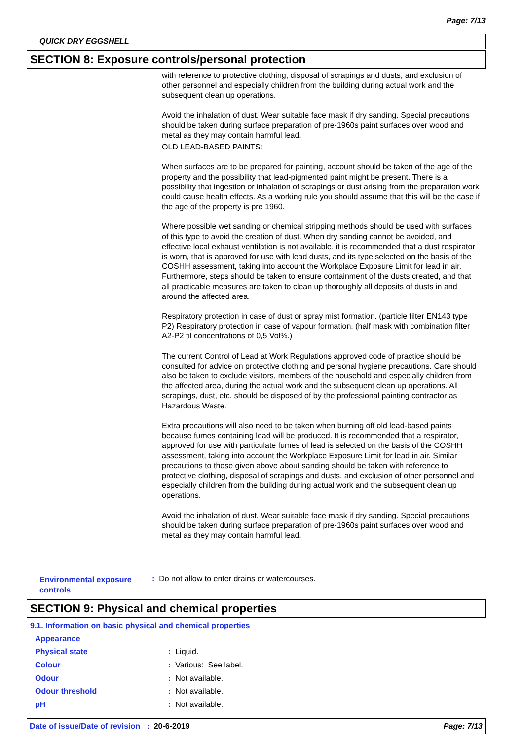Page: 7/13
QUICK DRY EGGSHELL
SECTION 8: Exposure controls/personal protection
with reference to protective clothing, disposal of scrapings and dusts, and exclusion of other personnel and especially children from the building during actual work and the subsequent clean up operations.
Avoid the inhalation of dust. Wear suitable face mask if dry sanding. Special precautions should be taken during surface preparation of pre-1960s paint surfaces over wood and metal as they may contain harmful lead.
OLD LEAD-BASED PAINTS:
When surfaces are to be prepared for painting, account should be taken of the age of the property and the possibility that lead-pigmented paint might be present. There is a possibility that ingestion or inhalation of scrapings or dust arising from the preparation work could cause health effects. As a working rule you should assume that this will be the case if the age of the property is pre 1960.
Where possible wet sanding or chemical stripping methods should be used with surfaces of this type to avoid the creation of dust. When dry sanding cannot be avoided, and effective local exhaust ventilation is not available, it is recommended that a dust respirator is worn, that is approved for use with lead dusts, and its type selected on the basis of the COSHH assessment, taking into account the Workplace Exposure Limit for lead in air. Furthermore, steps should be taken to ensure containment of the dusts created, and that all practicable measures are taken to clean up thoroughly all deposits of dusts in and around the affected area.
Respiratory protection in case of dust or spray mist formation. (particle filter EN143 type P2) Respiratory protection in case of vapour formation. (half mask with combination filter A2-P2 til concentrations of 0,5 Vol%.)
The current Control of Lead at Work Regulations approved code of practice should be consulted for advice on protective clothing and personal hygiene precautions. Care should also be taken to exclude visitors, members of the household and especially children from the affected area, during the actual work and the subsequent clean up operations. All scrapings, dust, etc. should be disposed of by the professional painting contractor as Hazardous Waste.
Extra precautions will also need to be taken when burning off old lead-based paints because fumes containing lead will be produced. It is recommended that a respirator, approved for use with particulate fumes of lead is selected on the basis of the COSHH assessment, taking into account the Workplace Exposure Limit for lead in air. Similar precautions to those given above about sanding should be taken with reference to protective clothing, disposal of scrapings and dusts, and exclusion of other personnel and especially children from the building during actual work and the subsequent clean up operations.
Avoid the inhalation of dust. Wear suitable face mask if dry sanding. Special precautions should be taken during surface preparation of pre-1960s paint surfaces over wood and metal as they may contain harmful lead.
Environmental exposure controls
: Do not allow to enter drains or watercourses.
SECTION 9: Physical and chemical properties
9.1. Information on basic physical and chemical properties
Appearance
Physical state : Liquid.
Colour : Various: See label.
Odour : Not available.
Odour threshold : Not available.
pH : Not available.
Date of issue/Date of revision : 20-6-2019 Page: 7/13